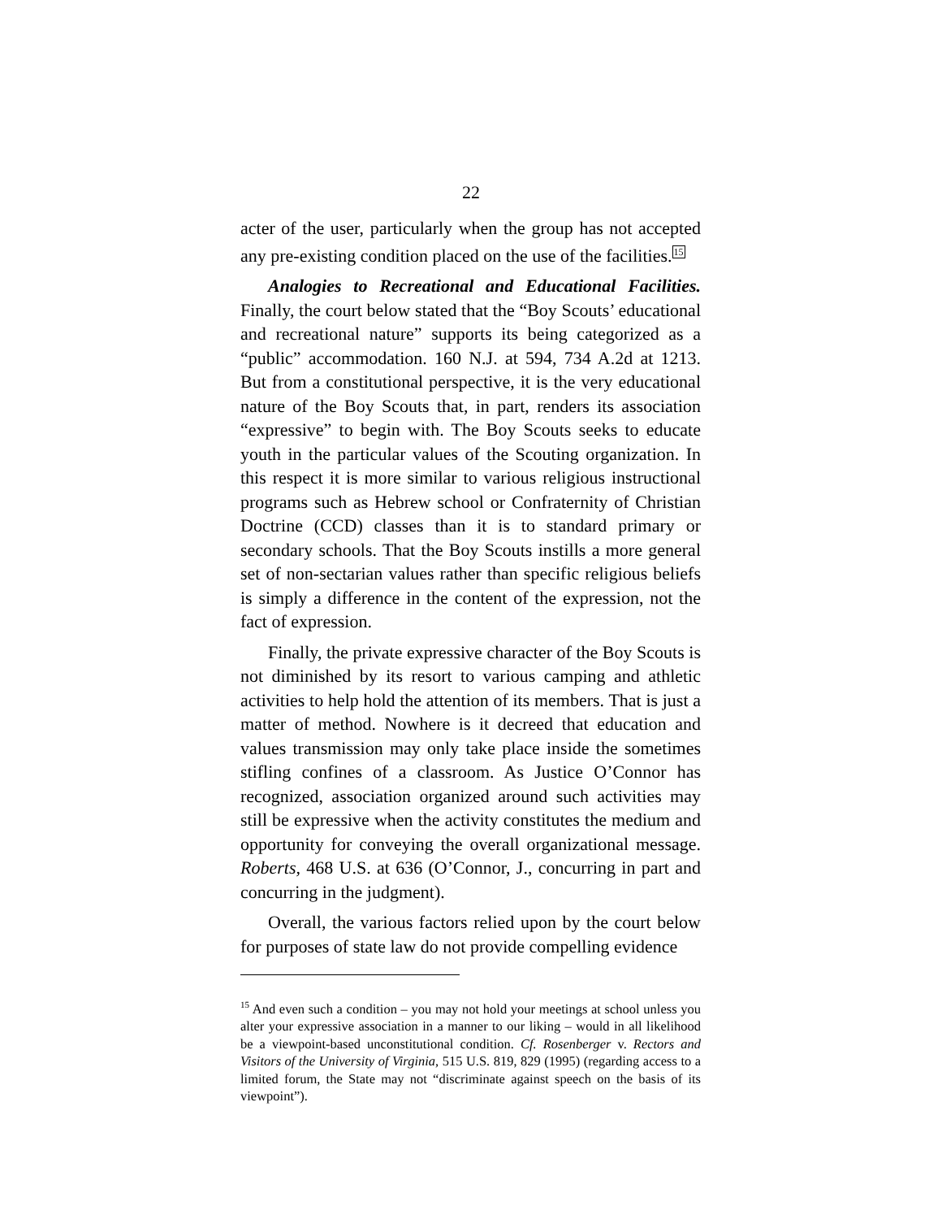22
acter of the user, particularly when the group has not accepted any pre-existing condition placed on the use of the facilities.<sup>15</sup>
Analogies to Recreational and Educational Facilities. Finally, the court below stated that the “Boy Scouts’ educational and recreational nature” supports its being categorized as a “public” accommodation. 160 N.J. at 594, 734 A.2d at 1213. But from a constitutional perspective, it is the very educational nature of the Boy Scouts that, in part, renders its association “expressive” to begin with. The Boy Scouts seeks to educate youth in the particular values of the Scouting organization. In this respect it is more similar to various religious instructional programs such as Hebrew school or Confraternity of Christian Doctrine (CCD) classes than it is to standard primary or secondary schools. That the Boy Scouts instills a more general set of non-sectarian values rather than specific religious beliefs is simply a difference in the content of the expression, not the fact of expression.
Finally, the private expressive character of the Boy Scouts is not diminished by its resort to various camping and athletic activities to help hold the attention of its members. That is just a matter of method. Nowhere is it decreed that education and values transmission may only take place inside the sometimes stifling confines of a classroom. As Justice O’Connor has recognized, association organized around such activities may still be expressive when the activity constitutes the medium and opportunity for conveying the overall organizational message. Roberts, 468 U.S. at 636 (O’Connor, J., concurring in part and concurring in the judgment).
Overall, the various factors relied upon by the court below for purposes of state law do not provide compelling evidence
<sup>15</sup> And even such a condition – you may not hold your meetings at school unless you alter your expressive association in a manner to our liking – would in all likelihood be a viewpoint-based unconstitutional condition. Cf. Rosenberger v. Rectors and Visitors of the University of Virginia, 515 U.S. 819, 829 (1995) (regarding access to a limited forum, the State may not “discriminate against speech on the basis of its viewpoint”).